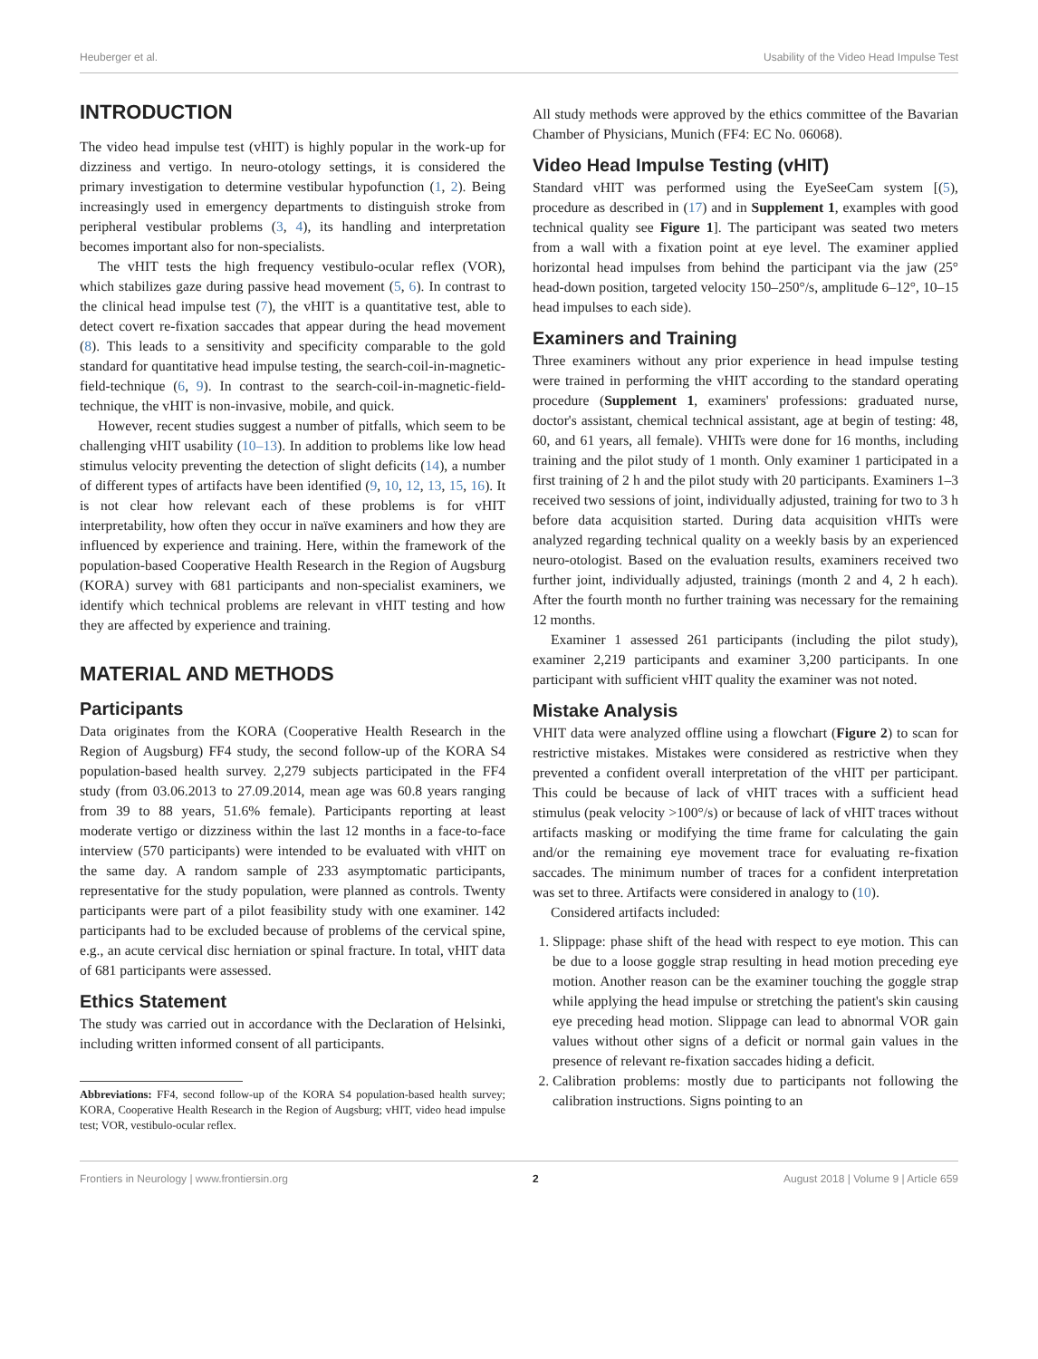Heuberger et al. Usability of the Video Head Impulse Test
INTRODUCTION
The video head impulse test (vHIT) is highly popular in the work-up for dizziness and vertigo. In neuro-otology settings, it is considered the primary investigation to determine vestibular hypofunction (1, 2). Being increasingly used in emergency departments to distinguish stroke from peripheral vestibular problems (3, 4), its handling and interpretation becomes important also for non-specialists.
The vHIT tests the high frequency vestibulo-ocular reflex (VOR), which stabilizes gaze during passive head movement (5, 6). In contrast to the clinical head impulse test (7), the vHIT is a quantitative test, able to detect covert re-fixation saccades that appear during the head movement (8). This leads to a sensitivity and specificity comparable to the gold standard for quantitative head impulse testing, the search-coil-in-magnetic-field-technique (6, 9). In contrast to the search-coil-in-magnetic-field-technique, the vHIT is non-invasive, mobile, and quick.
However, recent studies suggest a number of pitfalls, which seem to be challenging vHIT usability (10–13). In addition to problems like low head stimulus velocity preventing the detection of slight deficits (14), a number of different types of artifacts have been identified (9, 10, 12, 13, 15, 16). It is not clear how relevant each of these problems is for vHIT interpretability, how often they occur in naïve examiners and how they are influenced by experience and training. Here, within the framework of the population-based Cooperative Health Research in the Region of Augsburg (KORA) survey with 681 participants and non-specialist examiners, we identify which technical problems are relevant in vHIT testing and how they are affected by experience and training.
MATERIAL AND METHODS
Participants
Data originates from the KORA (Cooperative Health Research in the Region of Augsburg) FF4 study, the second follow-up of the KORA S4 population-based health survey. 2,279 subjects participated in the FF4 study (from 03.06.2013 to 27.09.2014, mean age was 60.8 years ranging from 39 to 88 years, 51.6% female). Participants reporting at least moderate vertigo or dizziness within the last 12 months in a face-to-face interview (570 participants) were intended to be evaluated with vHIT on the same day. A random sample of 233 asymptomatic participants, representative for the study population, were planned as controls. Twenty participants were part of a pilot feasibility study with one examiner. 142 participants had to be excluded because of problems of the cervical spine, e.g., an acute cervical disc herniation or spinal fracture. In total, vHIT data of 681 participants were assessed.
Ethics Statement
The study was carried out in accordance with the Declaration of Helsinki, including written informed consent of all participants.
Abbreviations: FF4, second follow-up of the KORA S4 population-based health survey; KORA, Cooperative Health Research in the Region of Augsburg; vHIT, video head impulse test; VOR, vestibulo-ocular reflex.
All study methods were approved by the ethics committee of the Bavarian Chamber of Physicians, Munich (FF4: EC No. 06068).
Video Head Impulse Testing (vHIT)
Standard vHIT was performed using the EyeSeeCam system [(5), procedure as described in (17) and in Supplement 1, examples with good technical quality see Figure 1]. The participant was seated two meters from a wall with a fixation point at eye level. The examiner applied horizontal head impulses from behind the participant via the jaw (25° head-down position, targeted velocity 150–250°/s, amplitude 6–12°, 10–15 head impulses to each side).
Examiners and Training
Three examiners without any prior experience in head impulse testing were trained in performing the vHIT according to the standard operating procedure (Supplement 1, examiners' professions: graduated nurse, doctor's assistant, chemical technical assistant, age at begin of testing: 48, 60, and 61 years, all female). VHITs were done for 16 months, including training and the pilot study of 1 month. Only examiner 1 participated in a first training of 2 h and the pilot study with 20 participants. Examiners 1–3 received two sessions of joint, individually adjusted, training for two to 3 h before data acquisition started. During data acquisition vHITs were analyzed regarding technical quality on a weekly basis by an experienced neuro-otologist. Based on the evaluation results, examiners received two further joint, individually adjusted, trainings (month 2 and 4, 2 h each). After the fourth month no further training was necessary for the remaining 12 months.
Examiner 1 assessed 261 participants (including the pilot study), examiner 2,219 participants and examiner 3,200 participants. In one participant with sufficient vHIT quality the examiner was not noted.
Mistake Analysis
VHIT data were analyzed offline using a flowchart (Figure 2) to scan for restrictive mistakes. Mistakes were considered as restrictive when they prevented a confident overall interpretation of the vHIT per participant. This could be because of lack of vHIT traces with a sufficient head stimulus (peak velocity >100°/s) or because of lack of vHIT traces without artifacts masking or modifying the time frame for calculating the gain and/or the remaining eye movement trace for evaluating re-fixation saccades. The minimum number of traces for a confident interpretation was set to three. Artifacts were considered in analogy to (10).
Considered artifacts included:
1. Slippage: phase shift of the head with respect to eye motion. This can be due to a loose goggle strap resulting in head motion preceding eye motion. Another reason can be the examiner touching the goggle strap while applying the head impulse or stretching the patient's skin causing eye preceding head motion. Slippage can lead to abnormal VOR gain values without other signs of a deficit or normal gain values in the presence of relevant re-fixation saccades hiding a deficit.
2. Calibration problems: mostly due to participants not following the calibration instructions. Signs pointing to an
Frontiers in Neurology | www.frontiersin.org 2 August 2018 | Volume 9 | Article 659